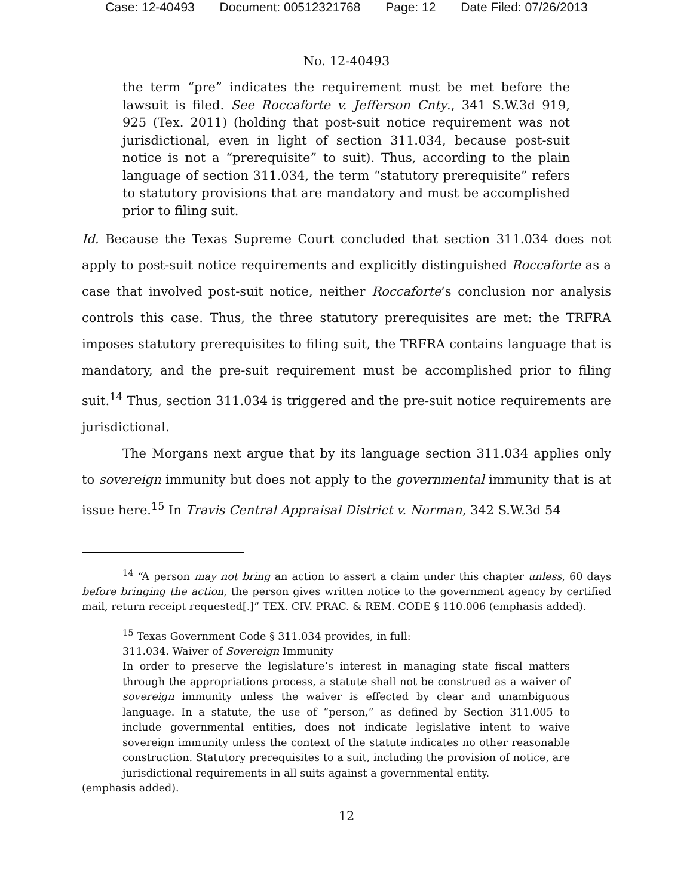Case: 12-40493 Document: 00512321768 Page: 12 Date Filed: 07/26/2013
No. 12-40493
the term “pre” indicates the requirement must be met before the lawsuit is filed. See Roccaforte v. Jefferson Cnty., 341 S.W.3d 919, 925 (Tex. 2011) (holding that post-suit notice requirement was not jurisdictional, even in light of section 311.034, because post-suit notice is not a “prerequisite” to suit). Thus, according to the plain language of section 311.034, the term “statutory prerequisite” refers to statutory provisions that are mandatory and must be accomplished prior to filing suit.
Id. Because the Texas Supreme Court concluded that section 311.034 does not apply to post-suit notice requirements and explicitly distinguished Roccaforte as a case that involved post-suit notice, neither Roccaforte’s conclusion nor analysis controls this case. Thus, the three statutory prerequisites are met: the TRFRA imposes statutory prerequisites to filing suit, the TRFRA contains language that is mandatory, and the pre-suit requirement must be accomplished prior to filing suit.<sup>14</sup> Thus, section 311.034 is triggered and the pre-suit notice requirements are jurisdictional.
The Morgans next argue that by its language section 311.034 applies only to sovereign immunity but does not apply to the governmental immunity that is at issue here.<sup>15</sup> In Travis Central Appraisal District v. Norman, 342 S.W.3d 54
<sup>14</sup> “A person may not bring an action to assert a claim under this chapter unless, 60 days before bringing the action, the person gives written notice to the government agency by certified mail, return receipt requested[.]” TEX. CIV. PRAC. & REM. CODE § 110.006 (emphasis added).
<sup>15</sup> Texas Government Code § 311.034 provides, in full:
311.034. Waiver of Sovereign Immunity
In order to preserve the legislature’s interest in managing state fiscal matters through the appropriations process, a statute shall not be construed as a waiver of sovereign immunity unless the waiver is effected by clear and unambiguous language. In a statute, the use of “person,” as defined by Section 311.005 to include governmental entities, does not indicate legislative intent to waive sovereign immunity unless the context of the statute indicates no other reasonable construction. Statutory prerequisites to a suit, including the provision of notice, are jurisdictional requirements in all suits against a governmental entity.
(emphasis added).
12